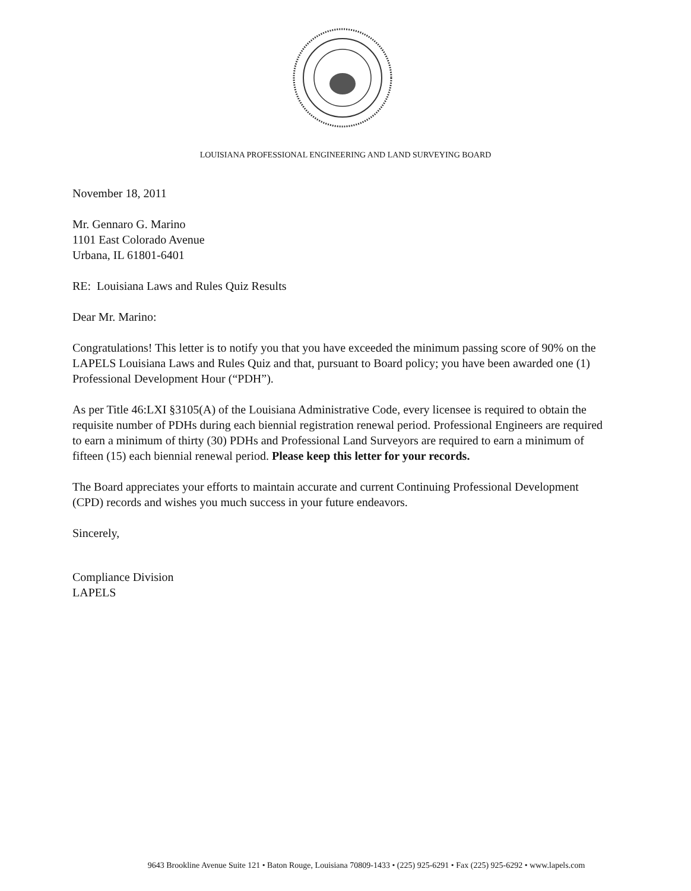LOUISIANA PROFESSIONAL ENGINEERING AND LAND SURVEYING BOARD
November 18, 2011
Mr. Gennaro G. Marino
1101 East Colorado Avenue
Urbana, IL 61801-6401
RE: Louisiana Laws and Rules Quiz Results
Dear Mr. Marino:
Congratulations! This letter is to notify you that you have exceeded the minimum passing score of 90% on the LAPELS Louisiana Laws and Rules Quiz and that, pursuant to Board policy; you have been awarded one (1) Professional Development Hour (“PDH”).
As per Title 46:LXI §3105(A) of the Louisiana Administrative Code, every licensee is required to obtain the requisite number of PDHs during each biennial registration renewal period. Professional Engineers are required to earn a minimum of thirty (30) PDHs and Professional Land Surveyors are required to earn a minimum of fifteen (15) each biennial renewal period. Please keep this letter for your records.
The Board appreciates your efforts to maintain accurate and current Continuing Professional Development (CPD) records and wishes you much success in your future endeavors.
Sincerely,
Compliance Division
LAPELS
9643 Brookline Avenue Suite 121 • Baton Rouge, Louisiana 70809-1433 • (225) 925-6291 • Fax (225) 925-6292 • www.lapels.com